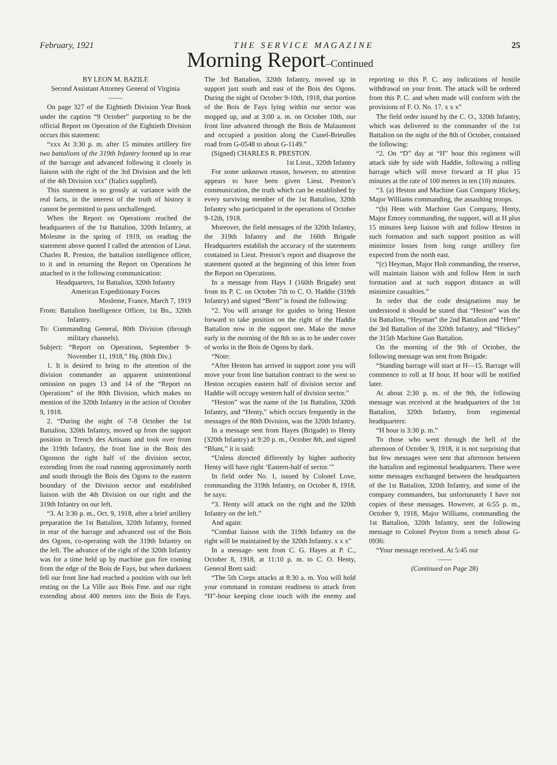February, 1921 T H E S E R V I C E M A G A Z I N E 25
Morning Report–Continued
BY LEON M. BAZILE
Second Assistant Attorney General of Virginia
——
On page 327 of the Eightieth Division Year Book under the caption “9 October” purporting to be the official Report on Operation of the Eightieth Division occurs this statement:
“xxx At 3:30 p. m. after 15 minutes artillery fire two battalions of the 319th Infantry formed up in rear of the barrage and advanced following it closely in liaison with the right of the 3rd Division and the left of the 4th Division xxx” (Italics supplied).
This statement is so grossly at variance with the real facts, in the interest of the truth of history it cannot be permitted to pass unchallenged.
When the Report on Operations reached the headquarters of the 1st Battalion, 320th Infantry, at Molesme in the spring of 1919, on reading the statement above quoted I called the attention of Lieut. Charles R. Preston, the battalion intelligence officer, to it and in returning the Report on Operations he attached to it the following communication:
Headquarters, 1st Battalion, 320th Infantry
American Expeditionary Forces
Mosleme, France, March 7, 1919
From: Battalion Intelligence Officer, 1st Bn., 320th Infantry.
To: Commanding General, 80th Division (through military channels).
Subject: “Report on Operations, September 9-November 11, 1918,” Hq. (80th Div.)
1. It is desired to bring to the attention of the division commander an apparent unintentional omission on pages 13 and 14 of the “Report on Operations” of the 80th Division, which makes no mention of the 320th Infantry in the action of October 9, 1918.
2. “During the night of 7-8 October the 1st Battalion, 320th Infantry, moved up from the support position in Trench des Artisans and took over from the 319th Infantry, the front line in the Bois des Ogonson the right half of the division sector, extending from the road running approximately north and south through the Bois des Ogons to the eastern boundary of the Division sector and established liaison with the 4th Division on our right and the 319th Infantry on our left.
“3. At 3:30 p. m., Oct. 9, 1918, after a brief artillery preparation the 1st Battalion, 320th Infantry, formed in rear of the barrage and advanced out of the Bois des Ogons, co-operating with the 319th Infantry on the left. The advance of the right of the 320th Infantry was for a time held up by machine gun fire coming from the edge of the Bois de Fays, but when darkness fell our front line had reached a position with our left resting on the La Ville aux Bois Fme. and our right extending about 400 meters into the Bois de Fays. The 3rd Battalion, 320th Infantry, moved up in support just south and east of the Bois des Ogons. During the night of October 9-10th, 1918, that portion of the Bois de Fays lying within our sector was mopped up, and at 3:00 a. m. on October 10th, our front line advanced through the Bois de Malaumont and occupied a position along the Cunel-Brieulles road from G-0548 to about G-1149.”
(Signed) CHARLES R. PRESTON.
1st Lieut., 320th Infantry
For some unknown reason, however, no attention appears to have been given Lieut. Preston’s communication, the truth which can be established by every surviving member of the 1st Battalion, 320th Infantry who participated in the operations of October 9-12th, 1918.
Moreover, the field messages of the 320th Infantry, the 319th Infantry and the 160th Brigade Headquarters establish the accuracy of the statements contained in Lieut. Preston’s report and disaprove the statement quoted at the beginning of this letter from the Report on Operations.
In a message from Hays I (160th Brigade) sent from its P. C. on October 7th to C. O. Haddie (319th Infantry) and signed “Brett” is found the following:
“2. You will arrange for guides to bring Heston forward to take position on the right of the Haddie Battalion now in the support one. Make the move early in the morning of the 8th so as to be under cover of works in the Bois de Ogons by dark.
“Note:
“After Heston has arrived in support zone you will move your front line battalion contract to the west so Heston occupies eastern half of division sector and Haddie will occupy western half of division sector.”
“Heston” was the name of the 1st Battalion, 320th Infantry, and “Henty,” which occurs frequently in the messages of the 80th Division, was the 320th Infantry.
In a message sent from Hayes (Brigade) to Henty (320th Infantry) at 9:20 p. m., October 8th, and signed “Blunt,” it is said:
“Unless directed differently by higher authority Henty will have right ‘Eastern-half of sector.’”
In field order No. 1, issued by Colonel Love, commanding the 319th Infantry, on October 8, 1918, he says:
“3. Henty will attack on the right and the 320th Infantry on the left.”
And again:
“Combat liaison with the 319th Infantry on the right will be maintained by the 320th Infantry. x x x”
In a message- sent from C. G. Hayes at P. C., October 8, 1918, at 11:10 p. m. to C. O. Henty, General Brett said:
“The 5th Corps attacks at 8:30 a. m. You will hold your command in constant readiness to attack from “H”-hour keeping close touch with the enemy and reporting to this P. C. any indications of hostile withdrawal on your front. The attack will be ordered from this P. C. and when made will conform with the provisions of F. O. No. 17. x x x”
The field order issued by the C. O., 320th Infantry, which was delivered to the commander of the 1st Battalion on the night of the 8th of October, contained the following:
“2. On “D” day at “H” hour this regiment will attack side by side with Haddie, following a rolling barrage which will move forward at H plus 15 minutes at the rate of 100 meters in ten (10) minutes.
“3. (a) Heston and Machine Gun Company Hickey, Major Williams commanding, the assaulting troops.
“(b) Hem with Machine Gun Company, Henty, Major Emory commanding, the support, will at H plus 15 minutes keep liaison with and follow Heston in such formation and such support position as will minimize losses from long range artillery fire expected from the north east.
“(c) Heyman, Major Holt commanding, the reserve, will maintain liaison with and follow Hem in such formation and at such support distance as will minimize casualties.”
In order that the code designations may be understood it should be stated that “Heston” was the 1st Battalion, “Heyman” the 2nd Battalion and “Hem” the 3rd Battalion of the 320th Infantry, and “Hickey” the 315th Machine Gun Battalion.
On the morning of the 9th of October, the following message was sent from Brigade:
“Standing barrage will start at H—15. Barrage will commence to roll at H hour. H hour will be notified later.
At about 2:30 p. m. of the 9th, the following message was received at the headquarters of the 1st Battalion, 320th Infantry, from regimental headquarters:
“H hour is 3:30 p. m.”
To those who went through the hell of the afternoon of October 9, 1918, it is not surprising that but few messages were sent that afternoon between the battalion and regimental headquarters. There were some messages exchanged between the headquarters of the 1st Battalion, 320th Infantry, and some of the company commanders, but unfortunately I have not copies of these messages. However, at 6:55 p. m., October 9, 1918, Major Williams, commanding the 1st Battalion, 320th Infantry, sent the following message to Colonel Peyton from a trench about G-0936:
“Your message received. At 5:45 our
——
(Continued on Page 28)